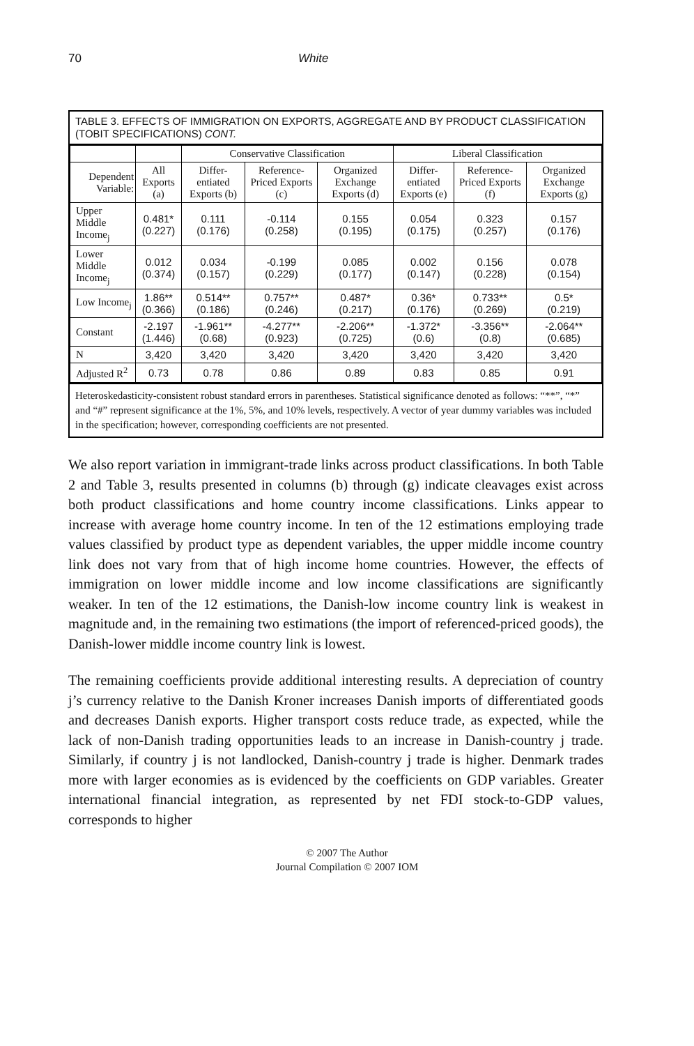70 White
TABLE 3. EFFECTS OF IMMIGRATION ON EXPORTS, AGGREGATE AND BY PRODUCT CLASSIFICATION (TOBIT SPECIFICATIONS) CONT.
| | | Conservative Classification | | | Liberal Classification | | |
| --- | --- | --- | --- | --- | --- | --- | --- |
| Dependent Variable: | All Exports (a) | Differ-entiated Exports (b) | Reference-Priced Exports (c) | Organized Exchange Exports (d) | Differ-entiated Exports (e) | Reference-Priced Exports (f) | Organized Exchange Exports (g) |
| Upper Middle Income<sub>j</sub> | 0.481* (0.227) | 0.111 (0.176) | -0.114 (0.258) | 0.155 (0.195) | 0.054 (0.175) | 0.323 (0.257) | 0.157 (0.176) |
| Lower Middle Income<sub>j</sub> | 0.012 (0.374) | 0.034 (0.157) | -0.199 (0.229) | 0.085 (0.177) | 0.002 (0.147) | 0.156 (0.228) | 0.078 (0.154) |
| Low Income<sub>j</sub> | 1.86** (0.366) | 0.514** (0.186) | 0.757** (0.246) | 0.487* (0.217) | 0.36* (0.176) | 0.733** (0.269) | 0.5* (0.219) |
| Constant | -2.197 (1.446) | -1.961** (0.68) | -4.277** (0.923) | -2.206** (0.725) | -1.372* (0.6) | -3.356** (0.8) | -2.064** (0.685) |
| N | 3,420 | 3,420 | 3,420 | 3,420 | 3,420 | 3,420 | 3,420 |
| Adjusted R<sup>2</sup> | 0.73 | 0.78 | 0.86 | 0.89 | 0.83 | 0.85 | 0.91 |
Heteroskedasticity-consistent robust standard errors in parentheses. Statistical significance denoted as follows: “**”, “*” and “#” represent significance at the 1%, 5%, and 10% levels, respectively. A vector of year dummy variables was included in the specification; however, corresponding coefficients are not presented.
We also report variation in immigrant-trade links across product classifications. In both Table 2 and Table 3, results presented in columns (b) through (g) indicate cleavages exist across both product classifications and home country income classifications. Links appear to increase with average home country income. In ten of the 12 estimations employing trade values classified by product type as dependent variables, the upper middle income country link does not vary from that of high income home countries. However, the effects of immigration on lower middle income and low income classifications are significantly weaker. In ten of the 12 estimations, the Danish-low income country link is weakest in magnitude and, in the remaining two estimations (the import of referenced-priced goods), the Danish-lower middle income country link is lowest.
The remaining coefficients provide additional interesting results. A depreciation of country j’s currency relative to the Danish Kroner increases Danish imports of differentiated goods and decreases Danish exports. Higher transport costs reduce trade, as expected, while the lack of non-Danish trading opportunities leads to an increase in Danish-country j trade. Similarly, if country j is not landlocked, Danish-country j trade is higher. Denmark trades more with larger economies as is evidenced by the coefficients on GDP variables. Greater international financial integration, as represented by net FDI stock-to-GDP values, corresponds to higher
© 2007 The Author
Journal Compilation © 2007 IOM